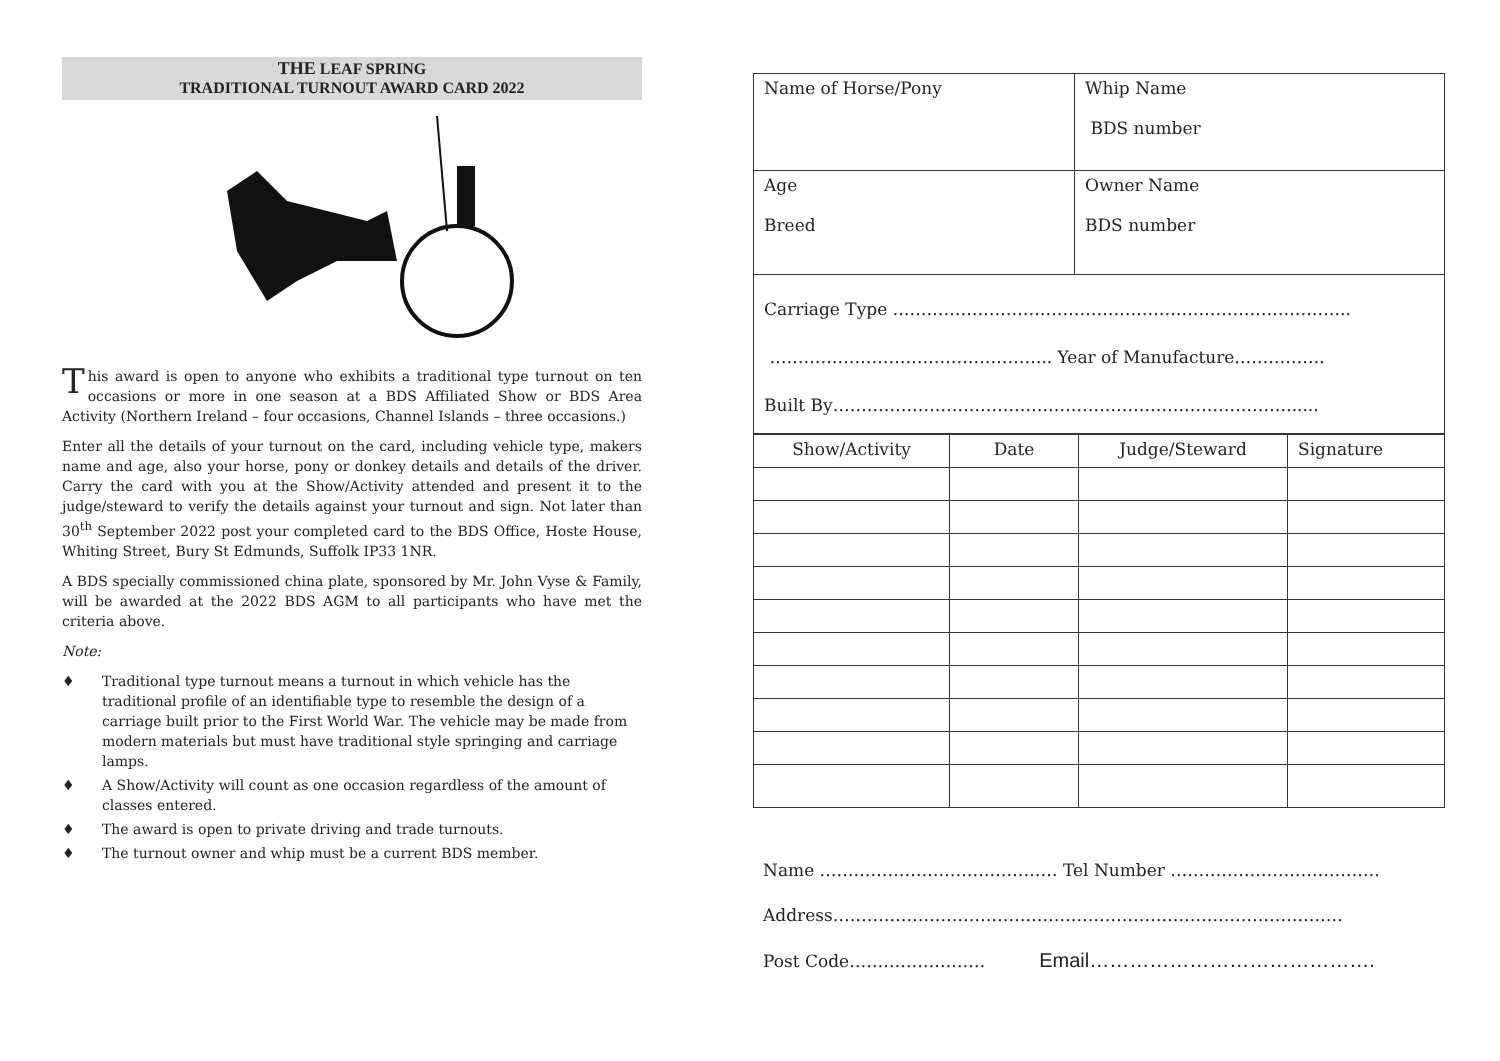THE LEAF SPRING
TRADITIONAL TURNOUT AWARD CARD 2022
This award is open to anyone who exhibits a traditional type turnout on ten occasions or more in one season at a BDS Affiliated Show or BDS Area Activity (Northern Ireland – four occasions, Channel Islands – three occasions.)
Enter all the details of your turnout on the card, including vehicle type, makers name and age, also your horse, pony or donkey details and details of the driver. Carry the card with you at the Show/Activity attended and present it to the judge/steward to verify the details against your turnout and sign. Not later than 30<sup>th</sup> September 2022 post your completed card to the BDS Office, Hoste House, Whiting Street, Bury St Edmunds, Suffolk IP33 1NR.
A BDS specially commissioned china plate, sponsored by Mr. John Vyse & Family, will be awarded at the 2022 BDS AGM to all participants who have met the criteria above.
Note:
♦ Traditional type turnout means a turnout in which vehicle has the traditional profile of an identifiable type to resemble the design of a carriage built prior to the First World War. The vehicle may be made from modern materials but must have traditional style springing and carriage lamps.
♦ A Show/Activity will count as one occasion regardless of the amount of classes entered.
♦ The award is open to private driving and trade turnouts.
♦ The turnout owner and whip must be a current BDS member.
| Name of Horse/Pony | Whip Name BDS number |
| Age Breed | Owner Name BDS number |
| Carriage Type ……………………………………………………………………... ………………………………………….. Year of Manufacture……………. Built By………………………………………………………………………..... | |
| Show/Activity | Date | Judge/Steward | Signature |
Name …………………………………… Tel Number ……………………………….
Address………………………………………………………………………………
Post Code…………………… Email…………………………………….